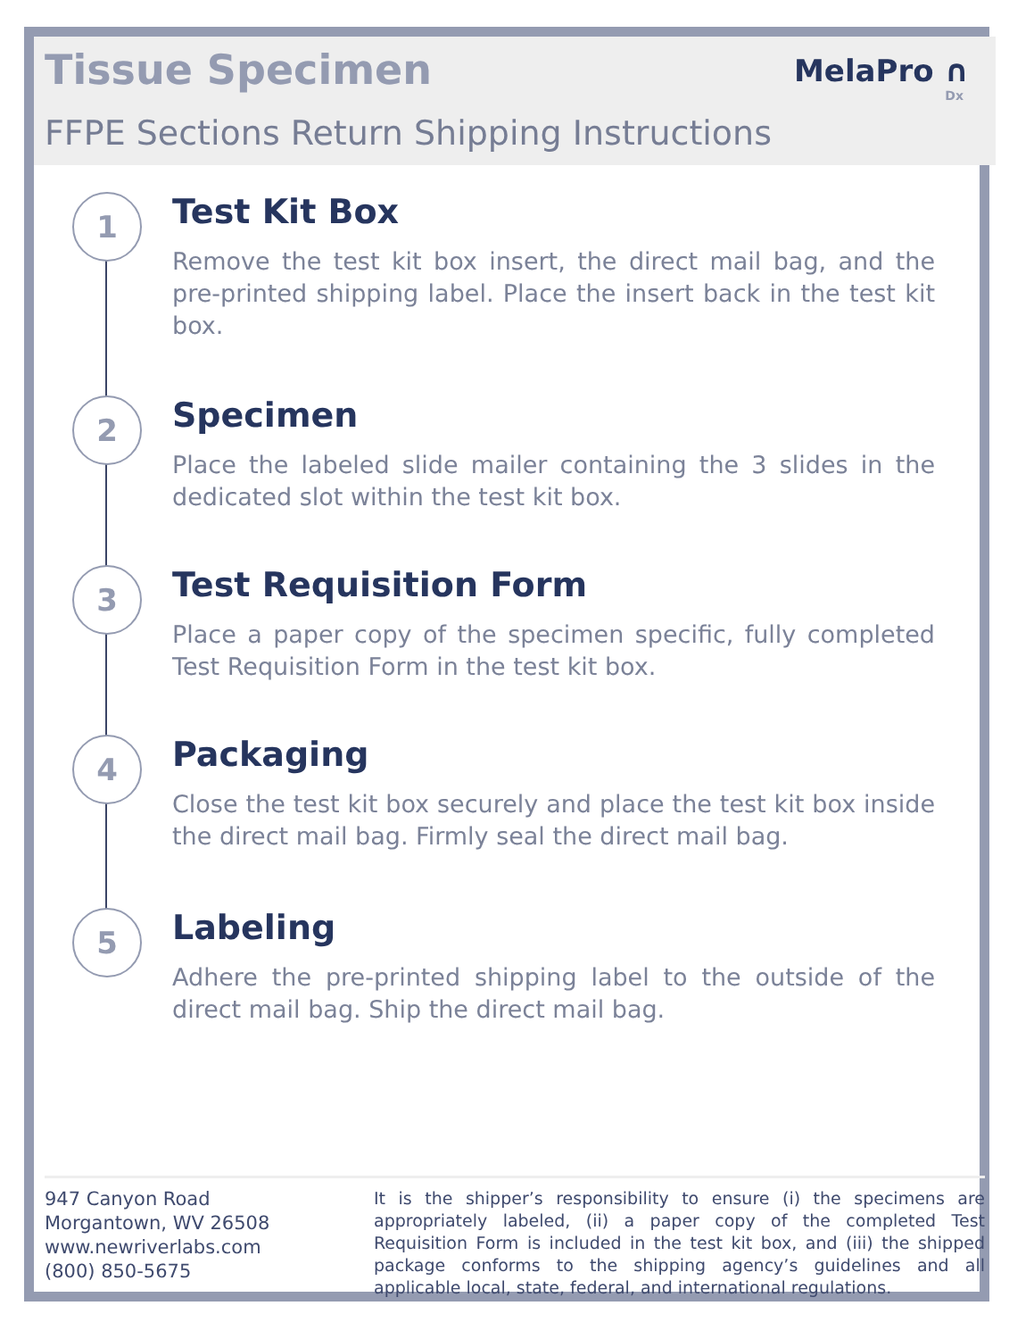Tissue Specimen
FFPE Sections Return Shipping Instructions
MelaPro ∩
Dx
1
Test Kit Box
Remove the test kit box insert, the direct mail bag, and the pre-printed shipping label. Place the insert back in the test kit box.
2
Specimen
Place the labeled slide mailer containing the 3 slides in the dedicated slot within the test kit box.
3
Test Requisition Form
Place a paper copy of the specimen specific, fully completed Test Requisition Form in the test kit box.
4
Packaging
Close the test kit box securely and place the test kit box inside the direct mail bag. Firmly seal the direct mail bag.
5
Labeling
Adhere the pre-printed shipping label to the outside of the direct mail bag. Ship the direct mail bag.
947 Canyon Road
Morgantown, WV 26508
www.newriverlabs.com
(800) 850-5675
It is the shipper’s responsibility to ensure (i) the specimens are appropriately labeled, (ii) a paper copy of the completed Test Requisition Form is included in the test kit box, and (iii) the shipped package conforms to the shipping agency’s guidelines and all applicable local, state, federal, and international regulations.